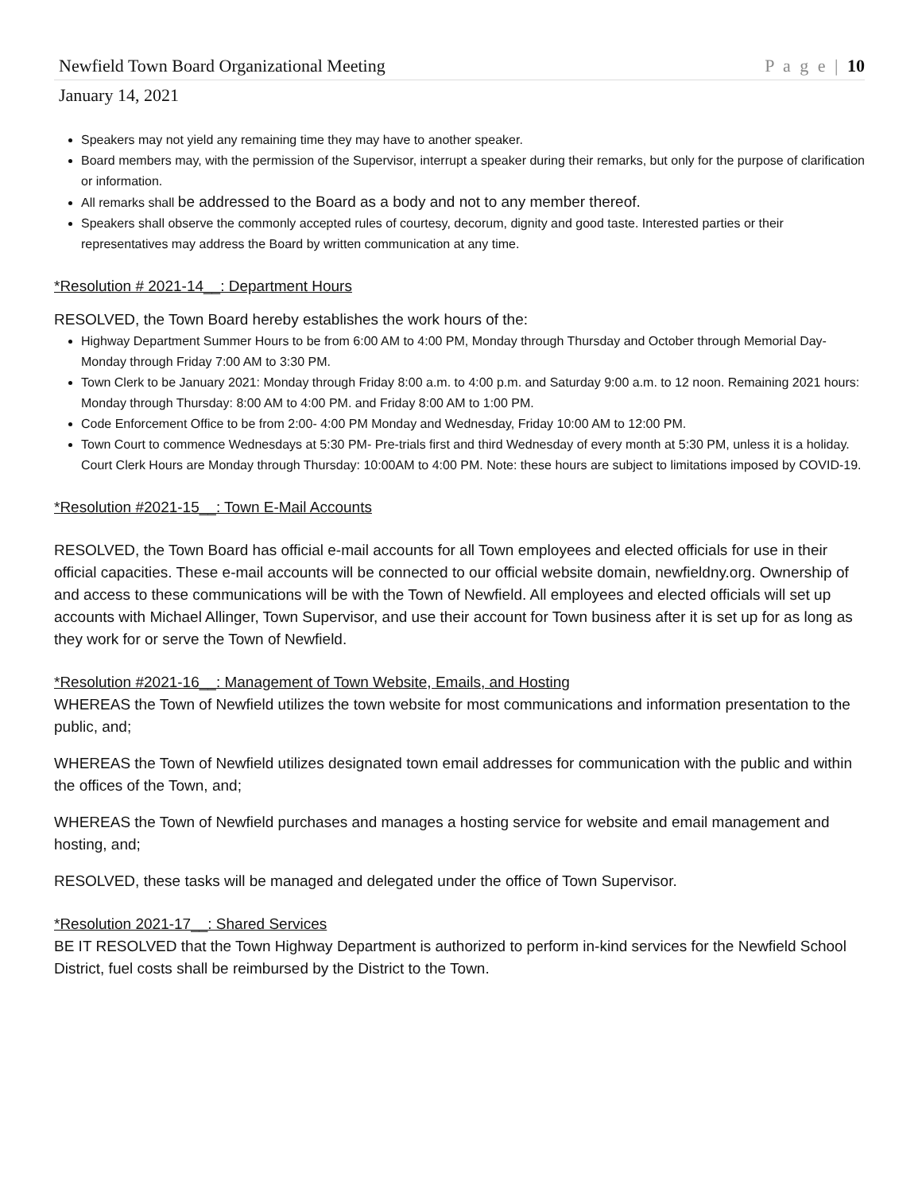Newfield Town Board Organizational Meeting P a g e | 10
January 14, 2021
Speakers may not yield any remaining time they may have to another speaker.
Board members may, with the permission of the Supervisor, interrupt a speaker during their remarks, but only for the purpose of clarification or information.
All remarks shall be addressed to the Board as a body and not to any member thereof.
Speakers shall observe the commonly accepted rules of courtesy, decorum, dignity and good taste. Interested parties or their representatives may address the Board by written communication at any time.
*Resolution # 2021-14__: Department Hours
RESOLVED, the Town Board hereby establishes the work hours of the:
Highway Department Summer Hours to be from 6:00 AM to 4:00 PM, Monday through Thursday and October through Memorial Day- Monday through Friday 7:00 AM to 3:30 PM.
Town Clerk to be January 2021: Monday through Friday 8:00 a.m. to 4:00 p.m. and Saturday 9:00 a.m. to 12 noon. Remaining 2021 hours: Monday through Thursday: 8:00 AM to 4:00 PM. and Friday 8:00 AM to 1:00 PM.
Code Enforcement Office to be from 2:00- 4:00 PM Monday and Wednesday, Friday 10:00 AM to 12:00 PM.
Town Court to commence Wednesdays at 5:30 PM- Pre-trials first and third Wednesday of every month at 5:30 PM, unless it is a holiday. Court Clerk Hours are Monday through Thursday: 10:00AM to 4:00 PM. Note: these hours are subject to limitations imposed by COVID-19.
*Resolution #2021-15__: Town E-Mail Accounts
RESOLVED, the Town Board has official e-mail accounts for all Town employees and elected officials for use in their official capacities. These e-mail accounts will be connected to our official website domain, newfieldny.org. Ownership of and access to these communications will be with the Town of Newfield. All employees and elected officials will set up accounts with Michael Allinger, Town Supervisor, and use their account for Town business after it is set up for as long as they work for or serve the Town of Newfield.
*Resolution #2021-16__: Management of Town Website, Emails, and Hosting
WHEREAS the Town of Newfield utilizes the town website for most communications and information presentation to the public, and;
WHEREAS the Town of Newfield utilizes designated town email addresses for communication with the public and within the offices of the Town, and;
WHEREAS the Town of Newfield purchases and manages a hosting service for website and email management and hosting, and;
RESOLVED, these tasks will be managed and delegated under the office of Town Supervisor.
*Resolution 2021-17__: Shared Services
BE IT RESOLVED that the Town Highway Department is authorized to perform in-kind services for the Newfield School District, fuel costs shall be reimbursed by the District to the Town.